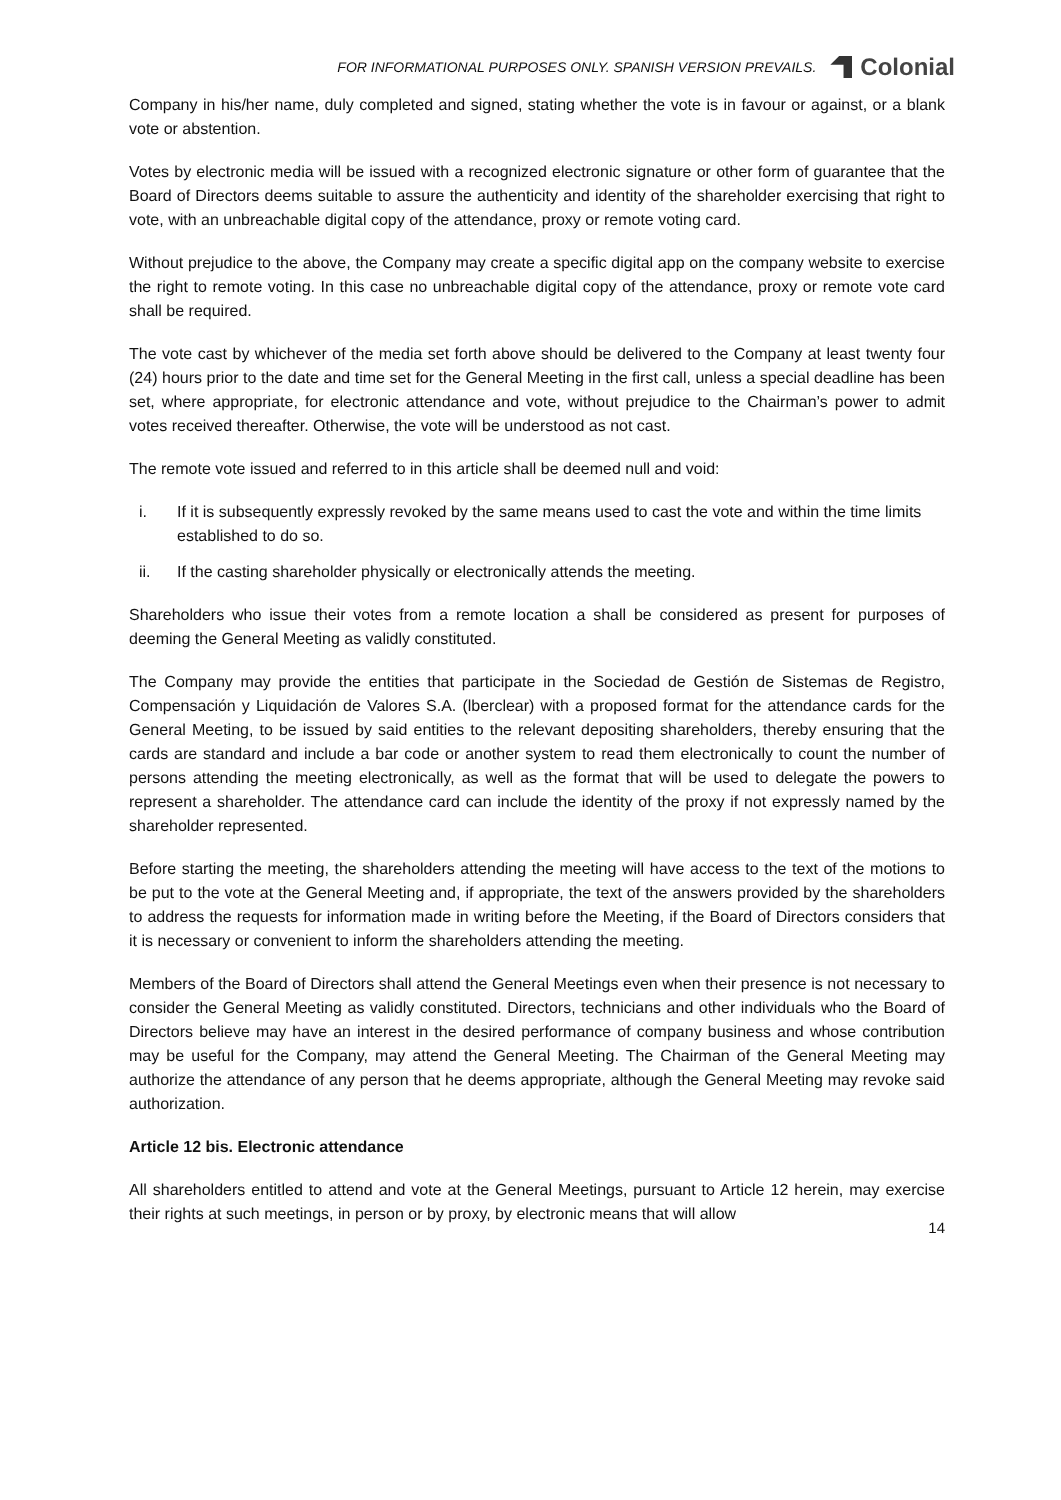FOR INFORMATIONAL PURPOSES ONLY. SPANISH VERSION PREVAILS.
Colonial
Company in his/her name, duly completed and signed, stating whether the vote is in favour or against, or a blank vote or abstention.
Votes by electronic media will be issued with a recognized electronic signature or other form of guarantee that the Board of Directors deems suitable to assure the authenticity and identity of the shareholder exercising that right to vote, with an unbreachable digital copy of the attendance, proxy or remote voting card.
Without prejudice to the above, the Company may create a specific digital app on the company website to exercise the right to remote voting. In this case no unbreachable digital copy of the attendance, proxy or remote vote card shall be required.
The vote cast by whichever of the media set forth above should be delivered to the Company at least twenty four (24) hours prior to the date and time set for the General Meeting in the first call, unless a special deadline has been set, where appropriate, for electronic attendance and vote, without prejudice to the Chairman’s power to admit votes received thereafter. Otherwise, the vote will be understood as not cast.
The remote vote issued and referred to in this article shall be deemed null and void:
i. If it is subsequently expressly revoked by the same means used to cast the vote and within the time limits established to do so.
ii. If the casting shareholder physically or electronically attends the meeting.
Shareholders who issue their votes from a remote location a shall be considered as present for purposes of deeming the General Meeting as validly constituted.
The Company may provide the entities that participate in the Sociedad de Gestión de Sistemas de Registro, Compensación y Liquidación de Valores S.A. (lberclear) with a proposed format for the attendance cards for the General Meeting, to be issued by said entities to the relevant depositing shareholders, thereby ensuring that the cards are standard and include a bar code or another system to read them electronically to count the number of persons attending the meeting electronically, as well as the format that will be used to delegate the powers to represent a shareholder. The attendance card can include the identity of the proxy if not expressly named by the shareholder represented.
Before starting the meeting, the shareholders attending the meeting will have access to the text of the motions to be put to the vote at the General Meeting and, if appropriate, the text of the answers provided by the shareholders to address the requests for information made in writing before the Meeting, if the Board of Directors considers that it is necessary or convenient to inform the shareholders attending the meeting.
Members of the Board of Directors shall attend the General Meetings even when their presence is not necessary to consider the General Meeting as validly constituted. Directors, technicians and other individuals who the Board of Directors believe may have an interest in the desired performance of company business and whose contribution may be useful for the Company, may attend the General Meeting. The Chairman of the General Meeting may authorize the attendance of any person that he deems appropriate, although the General Meeting may revoke said authorization.
Article 12 bis. Electronic attendance
All shareholders entitled to attend and vote at the General Meetings, pursuant to Article 12 herein, may exercise their rights at such meetings, in person or by proxy, by electronic means that will allow
14